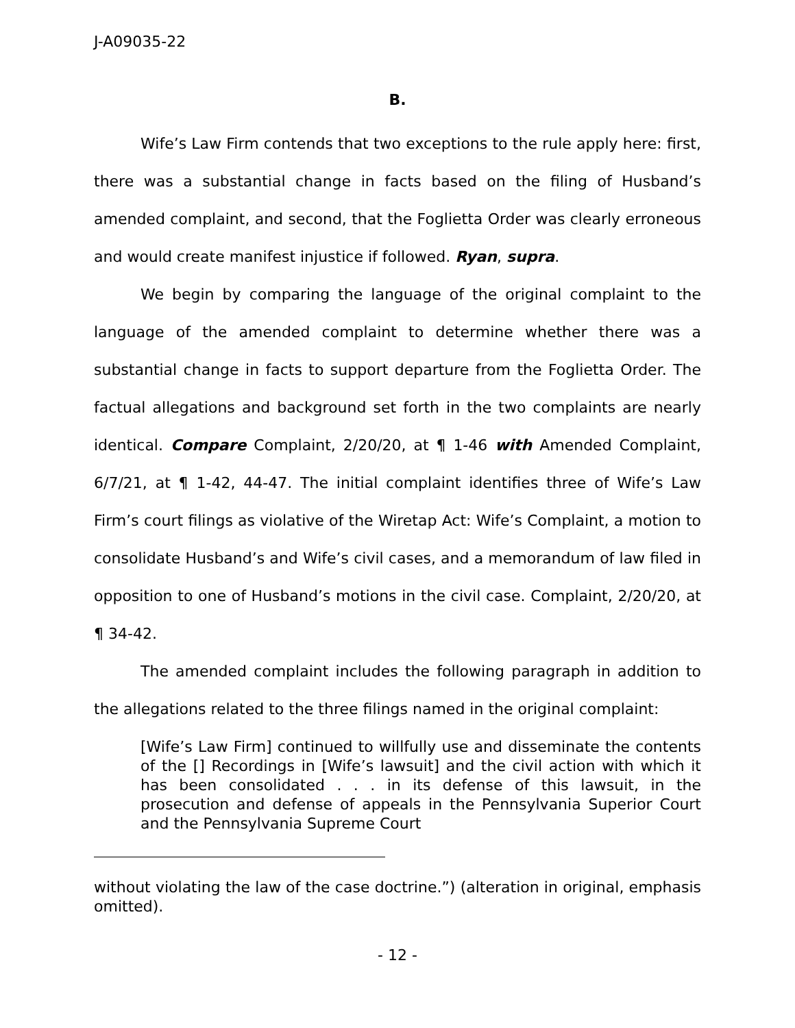J-A09035-22
B.
Wife’s Law Firm contends that two exceptions to the rule apply here: first, there was a substantial change in facts based on the filing of Husband’s amended complaint, and second, that the Foglietta Order was clearly erroneous and would create manifest injustice if followed. Ryan, supra.
We begin by comparing the language of the original complaint to the language of the amended complaint to determine whether there was a substantial change in facts to support departure from the Foglietta Order. The factual allegations and background set forth in the two complaints are nearly identical. Compare Complaint, 2/20/20, at ¶ 1-46 with Amended Complaint, 6/7/21, at ¶ 1-42, 44-47. The initial complaint identifies three of Wife’s Law Firm’s court filings as violative of the Wiretap Act: Wife’s Complaint, a motion to consolidate Husband’s and Wife’s civil cases, and a memorandum of law filed in opposition to one of Husband’s motions in the civil case. Complaint, 2/20/20, at ¶ 34-42.
The amended complaint includes the following paragraph in addition to the allegations related to the three filings named in the original complaint:
[Wife’s Law Firm] continued to willfully use and disseminate the contents of the [] Recordings in [Wife’s lawsuit] and the civil action with which it has been consolidated . . . in its defense of this lawsuit, in the prosecution and defense of appeals in the Pennsylvania Superior Court and the Pennsylvania Supreme Court
without violating the law of the case doctrine.”) (alteration in original, emphasis omitted).
- 12 -